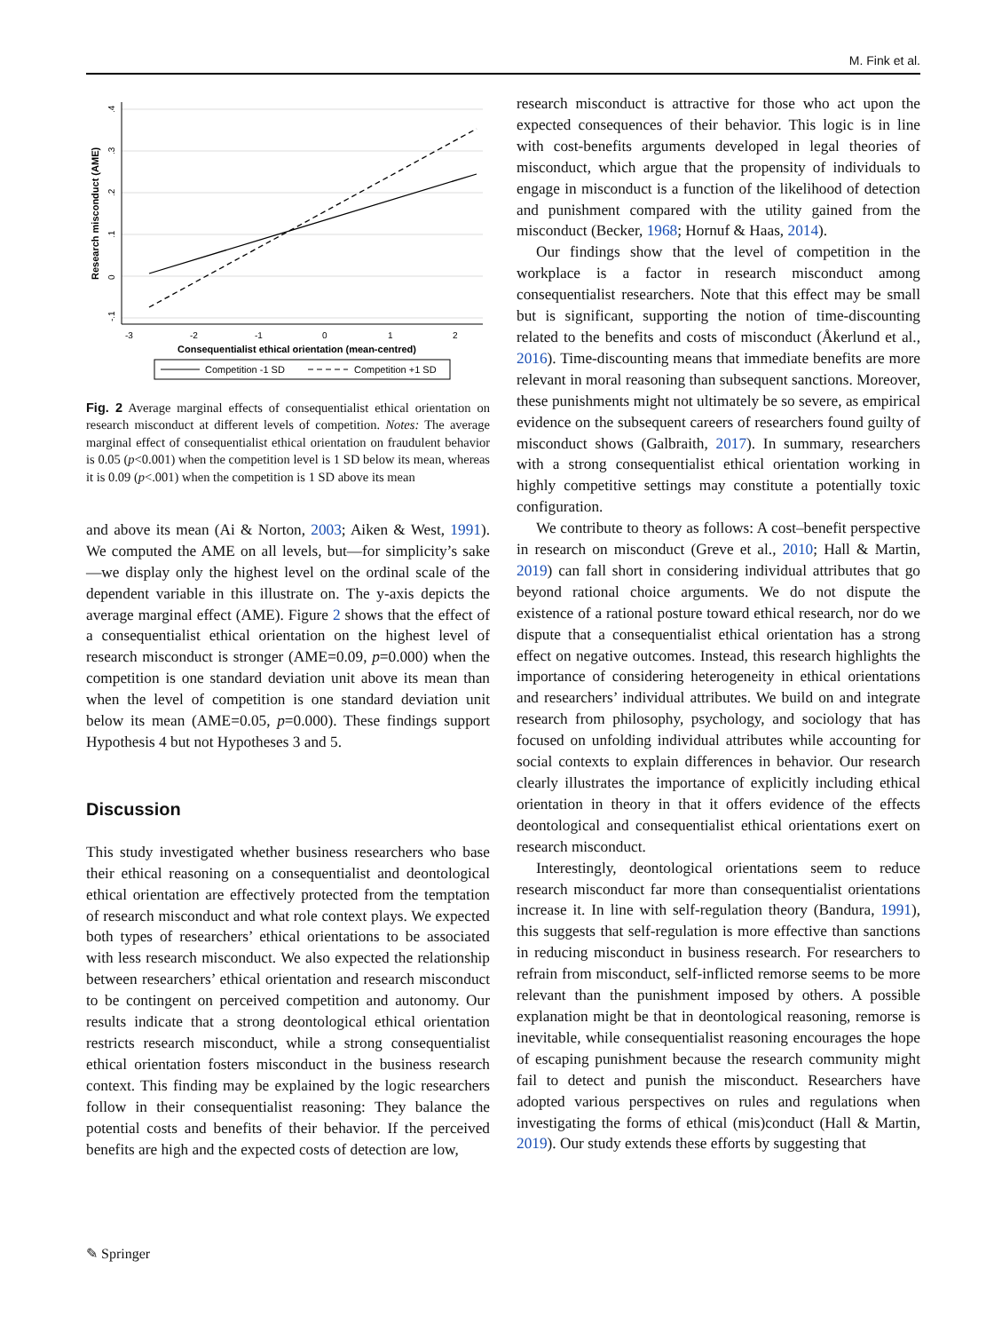M. Fink et al.
Research misconduct (AME)
.4
.3
.2
.1
0
-.1
-3
-2
-1
0
1
2
Consequentialist ethical orientation (mean-centred)
Competition -1 SD
Competition +1 SD
Fig. 2 Average marginal effects of consequentialist ethical orientation on research misconduct at different levels of competition. Notes: The average marginal effect of consequentialist ethical orientation on fraudulent behavior is 0.05 (p<0.001) when the competition level is 1 SD below its mean, whereas it is 0.09 (p<.001) when the competition is 1 SD above its mean
and above its mean (Ai & Norton, 2003; Aiken & West, 1991). We computed the AME on all levels, but—for simplicity’s sake—we display only the highest level on the ordinal scale of the dependent variable in this illustrate on. The y-axis depicts the average marginal effect (AME). Figure 2 shows that the effect of a consequentialist ethical orientation on the highest level of research misconduct is stronger (AME=0.09, p=0.000) when the competition is one standard deviation unit above its mean than when the level of competition is one standard deviation unit below its mean (AME=0.05, p=0.000). These findings support Hypothesis 4 but not Hypotheses 3 and 5.
Discussion
This study investigated whether business researchers who base their ethical reasoning on a consequentialist and deontological ethical orientation are effectively protected from the temptation of research misconduct and what role context plays. We expected both types of researchers’ ethical orientations to be associated with less research misconduct. We also expected the relationship between researchers’ ethical orientation and research misconduct to be contingent on perceived competition and autonomy. Our results indicate that a strong deontological ethical orientation restricts research misconduct, while a strong consequentialist ethical orientation fosters misconduct in the business research context. This finding may be explained by the logic researchers follow in their consequentialist reasoning: They balance the potential costs and benefits of their behavior. If the perceived benefits are high and the expected costs of detection are low,
research misconduct is attractive for those who act upon the expected consequences of their behavior. This logic is in line with cost-benefits arguments developed in legal theories of misconduct, which argue that the propensity of individuals to engage in misconduct is a function of the likelihood of detection and punishment compared with the utility gained from the misconduct (Becker, 1968; Hornuf & Haas, 2014).
Our findings show that the level of competition in the workplace is a factor in research misconduct among consequentialist researchers. Note that this effect may be small but is significant, supporting the notion of time-discounting related to the benefits and costs of misconduct (Åkerlund et al., 2016). Time-discounting means that immediate benefits are more relevant in moral reasoning than subsequent sanctions. Moreover, these punishments might not ultimately be so severe, as empirical evidence on the subsequent careers of researchers found guilty of misconduct shows (Galbraith, 2017). In summary, researchers with a strong consequentialist ethical orientation working in highly competitive settings may constitute a potentially toxic configuration.
We contribute to theory as follows: A cost–benefit perspective in research on misconduct (Greve et al., 2010; Hall & Martin, 2019) can fall short in considering individual attributes that go beyond rational choice arguments. We do not dispute the existence of a rational posture toward ethical research, nor do we dispute that a consequentialist ethical orientation has a strong effect on negative outcomes. Instead, this research highlights the importance of considering heterogeneity in ethical orientations and researchers’ individual attributes. We build on and integrate research from philosophy, psychology, and sociology that has focused on unfolding individual attributes while accounting for social contexts to explain differences in behavior. Our research clearly illustrates the importance of explicitly including ethical orientation in theory in that it offers evidence of the effects deontological and consequentialist ethical orientations exert on research misconduct.
Interestingly, deontological orientations seem to reduce research misconduct far more than consequentialist orientations increase it. In line with self-regulation theory (Bandura, 1991), this suggests that self-regulation is more effective than sanctions in reducing misconduct in business research. For researchers to refrain from misconduct, self-inflicted remorse seems to be more relevant than the punishment imposed by others. A possible explanation might be that in deontological reasoning, remorse is inevitable, while consequentialist reasoning encourages the hope of escaping punishment because the research community might fail to detect and punish the misconduct. Researchers have adopted various perspectives on rules and regulations when investigating the forms of ethical (mis)conduct (Hall & Martin, 2019). Our study extends these efforts by suggesting that
✎ Springer